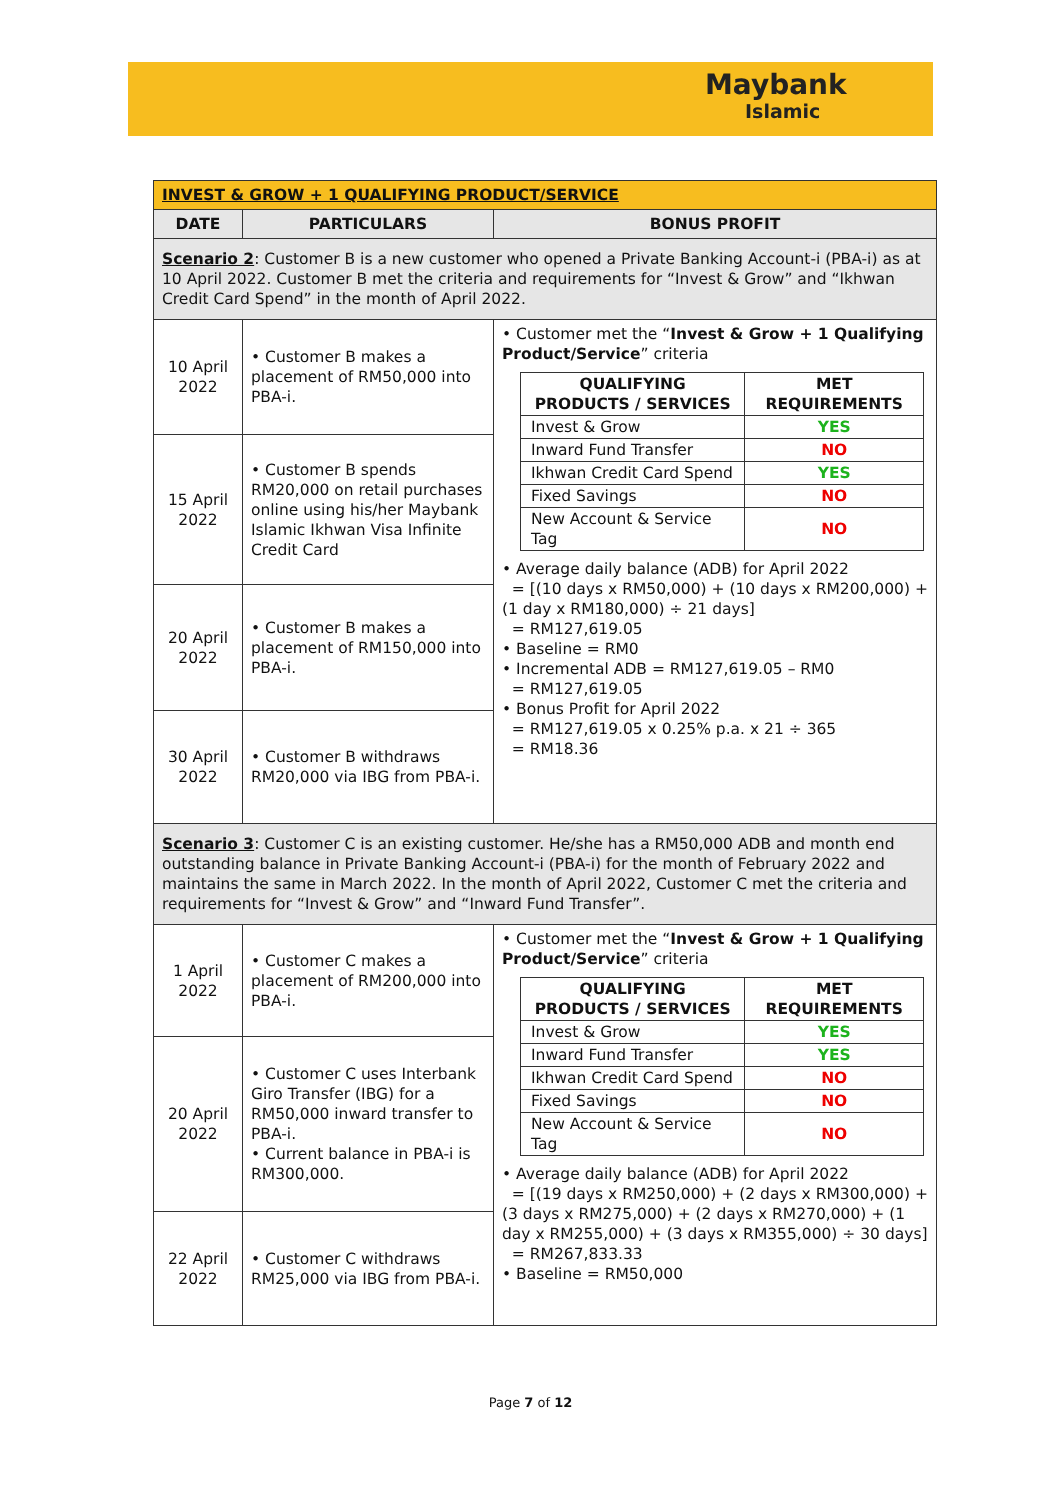Maybank
Islamic
| INVEST & GROW + 1 QUALIFYING PRODUCT/SERVICE | | |
| DATE | PARTICULARS | BONUS PROFIT |
| Scenario 2 : Customer B is a new customer who opened a Private Banking Account-i (PBA-i) as at 10 April 2022. Customer B met the criteria and requirements for “Invest & Grow” and “Ikhwan Credit Card Spend” in the month of April 2022. | | |
| 10 April 2022 | • Customer B makes a placement of RM50,000 into PBA-i. | • Customer met the “ Invest & Grow + 1 Qualifying Product/Service ” criteria / QUALIFYING PRODUCTS / SERVICES / MET REQUIREMENTS / / --- / --- / / Invest & Grow / YES / / Inward Fund Transfer / NO / / Ikhwan Credit Card Spend / YES / / Fixed Savings / NO / / New Account & Service Tag / NO / • Average daily balance (ADB) for April 2022 = [(10 days x RM50,000) + (10 days x RM200,000) + (1 day x RM180,000) ÷ 21 days] = RM127,619.05 • Baseline = RM0 • Incremental ADB = RM127,619.05 – RM0 = RM127,619.05 • Bonus Profit for April 2022 = RM127,619.05 x 0.25% p.a. x 21 ÷ 365 = RM18.36 |
| 15 April 2022 | • Customer B spends RM20,000 on retail purchases online using his/her Maybank Islamic Ikhwan Visa Infinite Credit Card | |
| 20 April 2022 | • Customer B makes a placement of RM150,000 into PBA-i. | |
| 30 April 2022 | • Customer B withdraws RM20,000 via IBG from PBA-i. | |
| Scenario 3 : Customer C is an existing customer. He/she has a RM50,000 ADB and month end outstanding balance in Private Banking Account-i (PBA-i) for the month of February 2022 and maintains the same in March 2022. In the month of April 2022, Customer C met the criteria and requirements for “Invest & Grow” and “Inward Fund Transfer”. | | |
| 1 April 2022 | • Customer C makes a placement of RM200,000 into PBA-i. | • Customer met the “ Invest & Grow + 1 Qualifying Product/Service ” criteria / QUALIFYING PRODUCTS / SERVICES / MET REQUIREMENTS / / --- / --- / / Invest & Grow / YES / / Inward Fund Transfer / YES / / Ikhwan Credit Card Spend / NO / / Fixed Savings / NO / / New Account & Service Tag / NO / • Average daily balance (ADB) for April 2022 = [(19 days x RM250,000) + (2 days x RM300,000) + (3 days x RM275,000) + (2 days x RM270,000) + (1 day x RM255,000) + (3 days x RM355,000) ÷ 30 days] = RM267,833.33 • Baseline = RM50,000 |
| 20 April 2022 | • Customer C uses Interbank Giro Transfer (IBG) for a RM50,000 inward transfer to PBA-i. • Current balance in PBA-i is RM300,000. | |
| 22 April 2022 | • Customer C withdraws RM25,000 via IBG from PBA-i. | |
Page 7 of 12